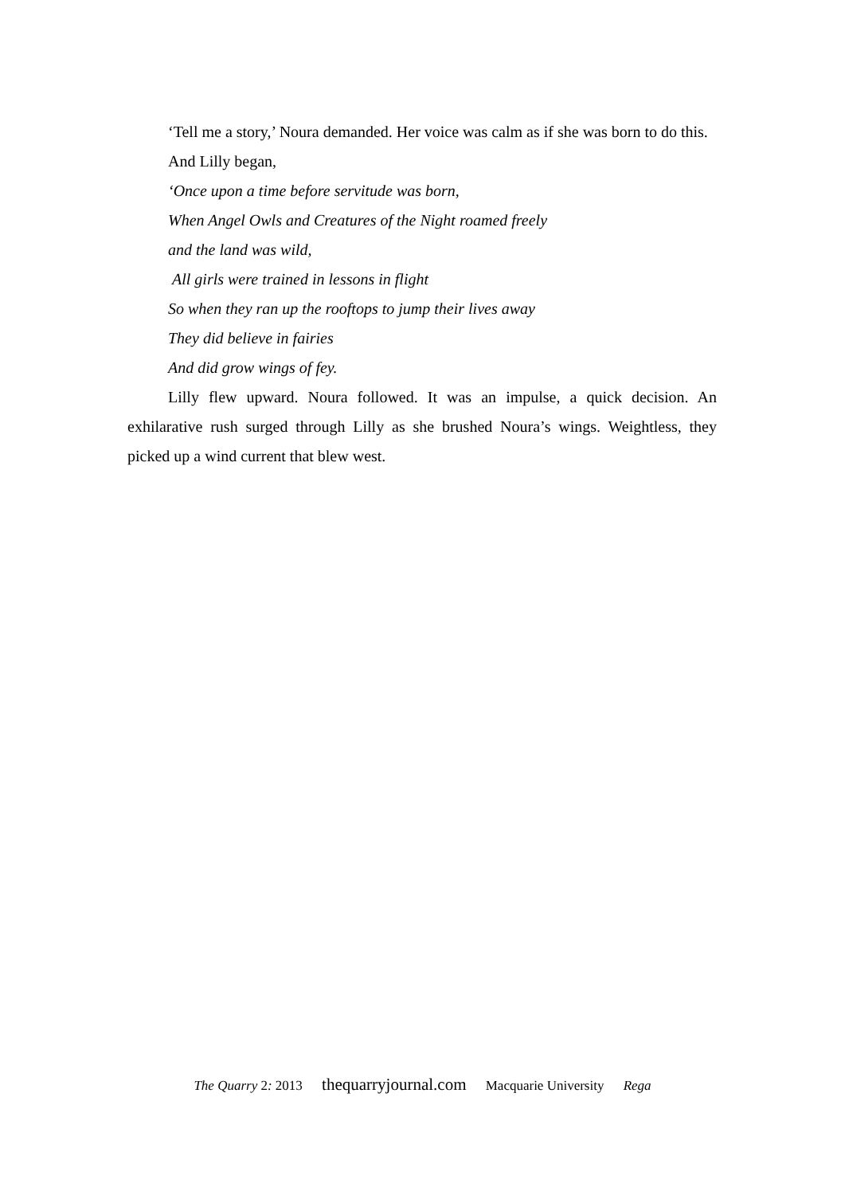‘Tell me a story,’ Noura demanded. Her voice was calm as if she was born to do this.
And Lilly began,
‘Once upon a time before servitude was born,
When Angel Owls and Creatures of the Night roamed freely
and the land was wild,
All girls were trained in lessons in flight
So when they ran up the rooftops to jump their lives away
They did believe in fairies
And did grow wings of fey.
Lilly flew upward. Noura followed. It was an impulse, a quick decision. An exhilarative rush surged through Lilly as she brushed Noura’s wings. Weightless, they picked up a wind current that blew west.
The Quarry 2: 2013 thequarryjournal.com Macquarie University Rega